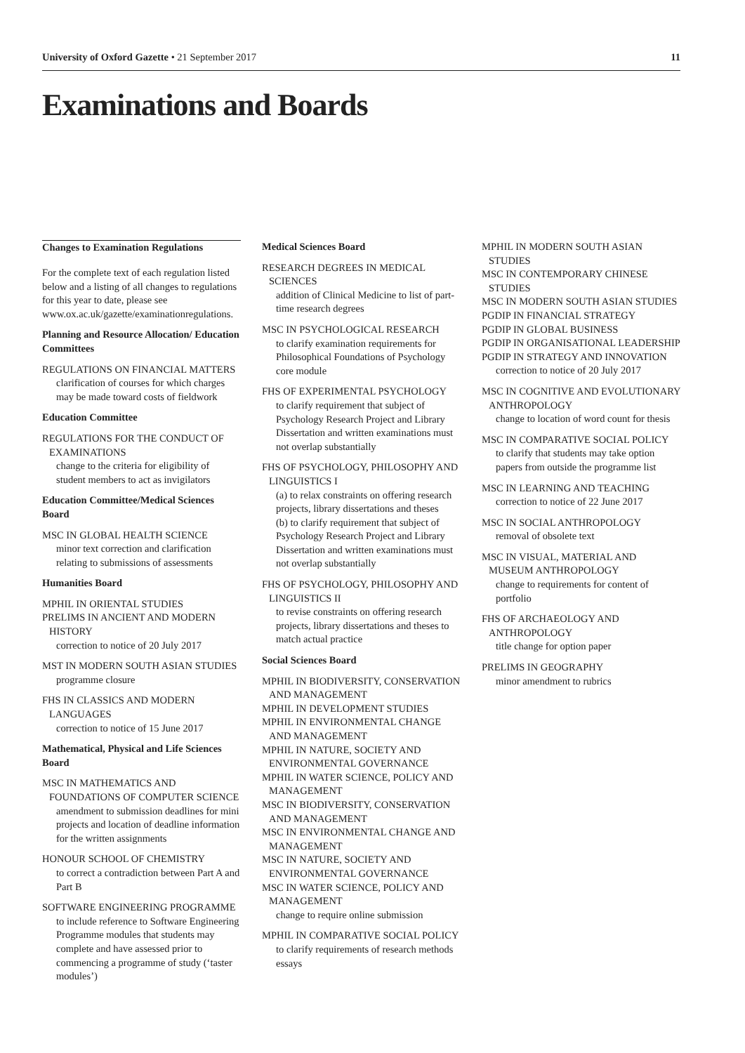University of Oxford Gazette • 21 September 2017 11
Examinations and Boards
Changes to Examination Regulations
For the complete text of each regulation listed below and a listing of all changes to regulations for this year to date, please see www.ox.ac.uk/gazette/examinationregulations.
Planning and Resource Allocation/ Education Committees
REGULATIONS ON FINANCIAL MATTERS
clarification of courses for which charges may be made toward costs of fieldwork
Education Committee
REGULATIONS FOR THE CONDUCT OF EXAMINATIONS
change to the criteria for eligibility of student members to act as invigilators
Education Committee/Medical Sciences Board
MSC IN GLOBAL HEALTH SCIENCE
minor text correction and clarification relating to submissions of assessments
Humanities Board
MPHIL IN ORIENTAL STUDIES
PRELIMS IN ANCIENT AND MODERN HISTORY
correction to notice of 20 July 2017
MST IN MODERN SOUTH ASIAN STUDIES
programme closure
FHS IN CLASSICS AND MODERN LANGUAGES
correction to notice of 15 June 2017
Mathematical, Physical and Life Sciences Board
MSC IN MATHEMATICS AND FOUNDATIONS OF COMPUTER SCIENCE
amendment to submission deadlines for mini projects and location of deadline information for the written assignments
HONOUR SCHOOL OF CHEMISTRY
to correct a contradiction between Part A and Part B
SOFTWARE ENGINEERING PROGRAMME
to include reference to Software Engineering Programme modules that students may complete and have assessed prior to commencing a programme of study (‘taster modules’)
Medical Sciences Board
RESEARCH DEGREES IN MEDICAL SCIENCES
addition of Clinical Medicine to list of part-time research degrees
MSC IN PSYCHOLOGICAL RESEARCH
to clarify examination requirements for Philosophical Foundations of Psychology core module
FHS OF EXPERIMENTAL PSYCHOLOGY
to clarify requirement that subject of Psychology Research Project and Library Dissertation and written examinations must not overlap substantially
FHS OF PSYCHOLOGY, PHILOSOPHY AND LINGUISTICS I
(a) to relax constraints on offering research projects, library dissertations and theses
(b) to clarify requirement that subject of Psychology Research Project and Library Dissertation and written examinations must not overlap substantially
FHS OF PSYCHOLOGY, PHILOSOPHY AND LINGUISTICS II
to revise constraints on offering research projects, library dissertations and theses to match actual practice
Social Sciences Board
MPHIL IN BIODIVERSITY, CONSERVATION AND MANAGEMENT
MPHIL IN DEVELOPMENT STUDIES
MPHIL IN ENVIRONMENTAL CHANGE AND MANAGEMENT
MPHIL IN NATURE, SOCIETY AND ENVIRONMENTAL GOVERNANCE
MPHIL IN WATER SCIENCE, POLICY AND MANAGEMENT
MSC IN BIODIVERSITY, CONSERVATION AND MANAGEMENT
MSC IN ENVIRONMENTAL CHANGE AND MANAGEMENT
MSC IN NATURE, SOCIETY AND ENVIRONMENTAL GOVERNANCE
MSC IN WATER SCIENCE, POLICY AND MANAGEMENT
change to require online submission
MPHIL IN COMPARATIVE SOCIAL POLICY
to clarify requirements of research methods essays
MPHIL IN MODERN SOUTH ASIAN STUDIES
MSC IN CONTEMPORARY CHINESE STUDIES
MSC IN MODERN SOUTH ASIAN STUDIES
PGDIP IN FINANCIAL STRATEGY
PGDIP IN GLOBAL BUSINESS
PGDIP IN ORGANISATIONAL LEADERSHIP
PGDIP IN STRATEGY AND INNOVATION
correction to notice of 20 July 2017
MSC IN COGNITIVE AND EVOLUTIONARY ANTHROPOLOGY
change to location of word count for thesis
MSC IN COMPARATIVE SOCIAL POLICY
to clarify that students may take option papers from outside the programme list
MSC IN LEARNING AND TEACHING
correction to notice of 22 June 2017
MSC IN SOCIAL ANTHROPOLOGY
removal of obsolete text
MSC IN VISUAL, MATERIAL AND MUSEUM ANTHROPOLOGY
change to requirements for content of portfolio
FHS OF ARCHAEOLOGY AND ANTHROPOLOGY
title change for option paper
PRELIMS IN GEOGRAPHY
minor amendment to rubrics